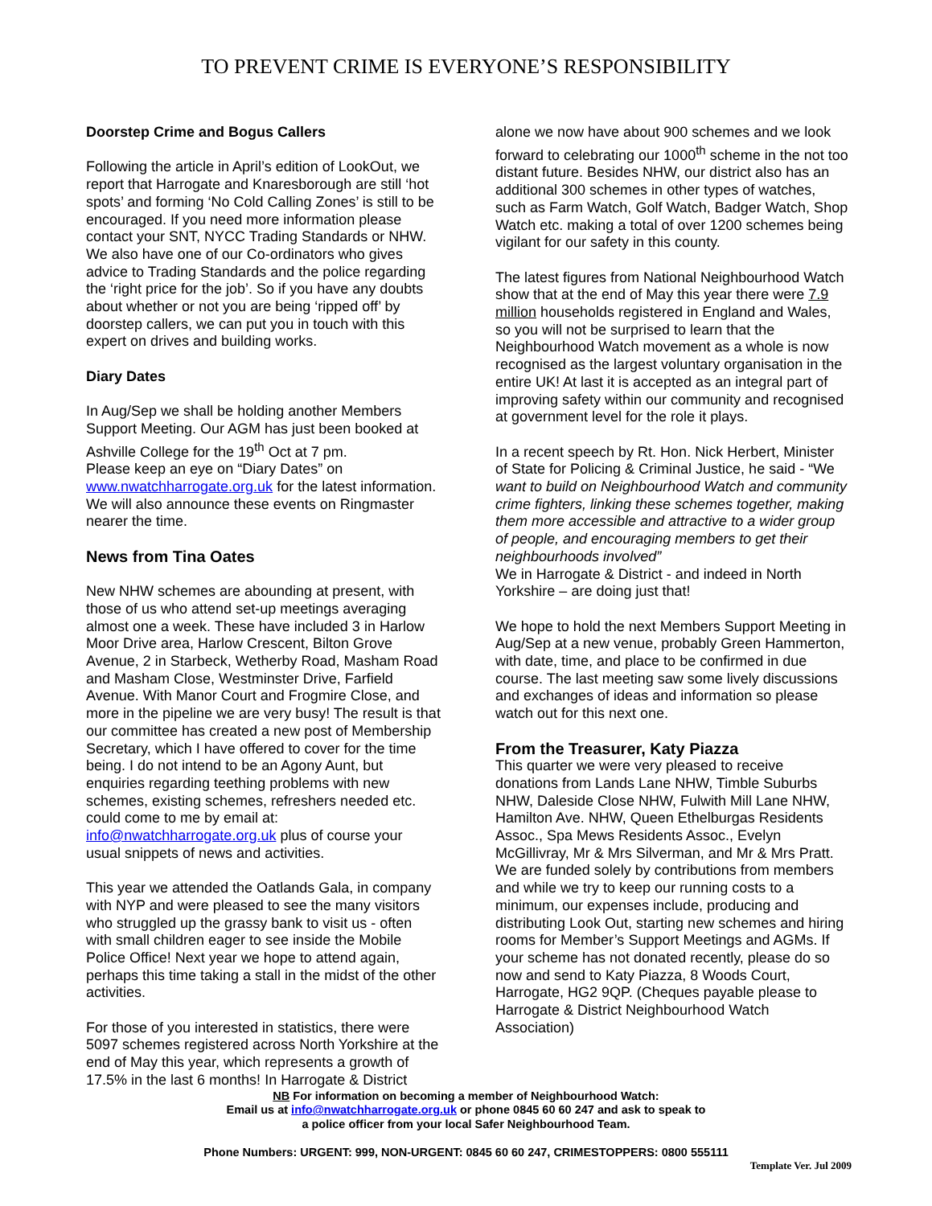TO PREVENT CRIME IS EVERYONE’S RESPONSIBILITY
Doorstep Crime and Bogus Callers
Following the article in April’s edition of LookOut, we report that Harrogate and Knaresborough are still ‘hot spots’ and forming ‘No Cold Calling Zones’ is still to be encouraged. If you need more information please contact your SNT, NYCC Trading Standards or NHW. We also have one of our Co-ordinators who gives advice to Trading Standards and the police regarding the ‘right price for the job’. So if you have any doubts about whether or not you are being ‘ripped off’ by doorstep callers, we can put you in touch with this expert on drives and building works.
Diary Dates
In Aug/Sep we shall be holding another Members Support Meeting. Our AGM has just been booked at Ashville College for the 19<sup>th</sup> Oct at 7 pm.
Please keep an eye on “Diary Dates” on www.nwatchharrogate.org.uk for the latest information. We will also announce these events on Ringmaster nearer the time.
News from Tina Oates
New NHW schemes are abounding at present, with those of us who attend set-up meetings averaging almost one a week. These have included 3 in Harlow Moor Drive area, Harlow Crescent, Bilton Grove Avenue, 2 in Starbeck, Wetherby Road, Masham Road and Masham Close, Westminster Drive, Farfield Avenue. With Manor Court and Frogmire Close, and more in the pipeline we are very busy! The result is that our committee has created a new post of Membership Secretary, which I have offered to cover for the time being. I do not intend to be an Agony Aunt, but enquiries regarding teething problems with new schemes, existing schemes, refreshers needed etc. could come to me by email at: info@nwatchharrogate.org.uk plus of course your usual snippets of news and activities.
This year we attended the Oatlands Gala, in company with NYP and were pleased to see the many visitors who struggled up the grassy bank to visit us - often with small children eager to see inside the Mobile Police Office! Next year we hope to attend again, perhaps this time taking a stall in the midst of the other activities.
For those of you interested in statistics, there were 5097 schemes registered across North Yorkshire at the end of May this year, which represents a growth of 17.5% in the last 6 months! In Harrogate & District
alone we now have about 900 schemes and we look forward to celebrating our 1000<sup>th</sup> scheme in the not too distant future. Besides NHW, our district also has an additional 300 schemes in other types of watches, such as Farm Watch, Golf Watch, Badger Watch, Shop Watch etc. making a total of over 1200 schemes being vigilant for our safety in this county.
The latest figures from National Neighbourhood Watch show that at the end of May this year there were 7.9 million households registered in England and Wales, so you will not be surprised to learn that the Neighbourhood Watch movement as a whole is now recognised as the largest voluntary organisation in the entire UK! At last it is accepted as an integral part of improving safety within our community and recognised at government level for the role it plays.
In a recent speech by Rt. Hon. Nick Herbert, Minister of State for Policing & Criminal Justice, he said - “We want to build on Neighbourhood Watch and community crime fighters, linking these schemes together, making them more accessible and attractive to a wider group of people, and encouraging members to get their neighbourhoods involved”
We in Harrogate & District - and indeed in North Yorkshire – are doing just that!
We hope to hold the next Members Support Meeting in Aug/Sep at a new venue, probably Green Hammerton, with date, time, and place to be confirmed in due course. The last meeting saw some lively discussions and exchanges of ideas and information so please watch out for this next one.
From the Treasurer, Katy Piazza
This quarter we were very pleased to receive donations from Lands Lane NHW, Timble Suburbs NHW, Daleside Close NHW, Fulwith Mill Lane NHW, Hamilton Ave. NHW, Queen Ethelburgas Residents Assoc., Spa Mews Residents Assoc., Evelyn McGillivray, Mr & Mrs Silverman, and Mr & Mrs Pratt. We are funded solely by contributions from members and while we try to keep our running costs to a minimum, our expenses include, producing and distributing Look Out, starting new schemes and hiring rooms for Member’s Support Meetings and AGMs. If your scheme has not donated recently, please do so now and send to Katy Piazza, 8 Woods Court, Harrogate, HG2 9QP. (Cheques payable please to Harrogate & District Neighbourhood Watch Association)
NB For information on becoming a member of Neighbourhood Watch:
Email us at info@nwatchharrogate.org.uk or phone 0845 60 60 247 and ask to speak to
a police officer from your local Safer Neighbourhood Team.
Phone Numbers: URGENT: 999, NON-URGENT: 0845 60 60 247, CRIMESTOPPERS: 0800 555111
Template Ver. Jul 2009